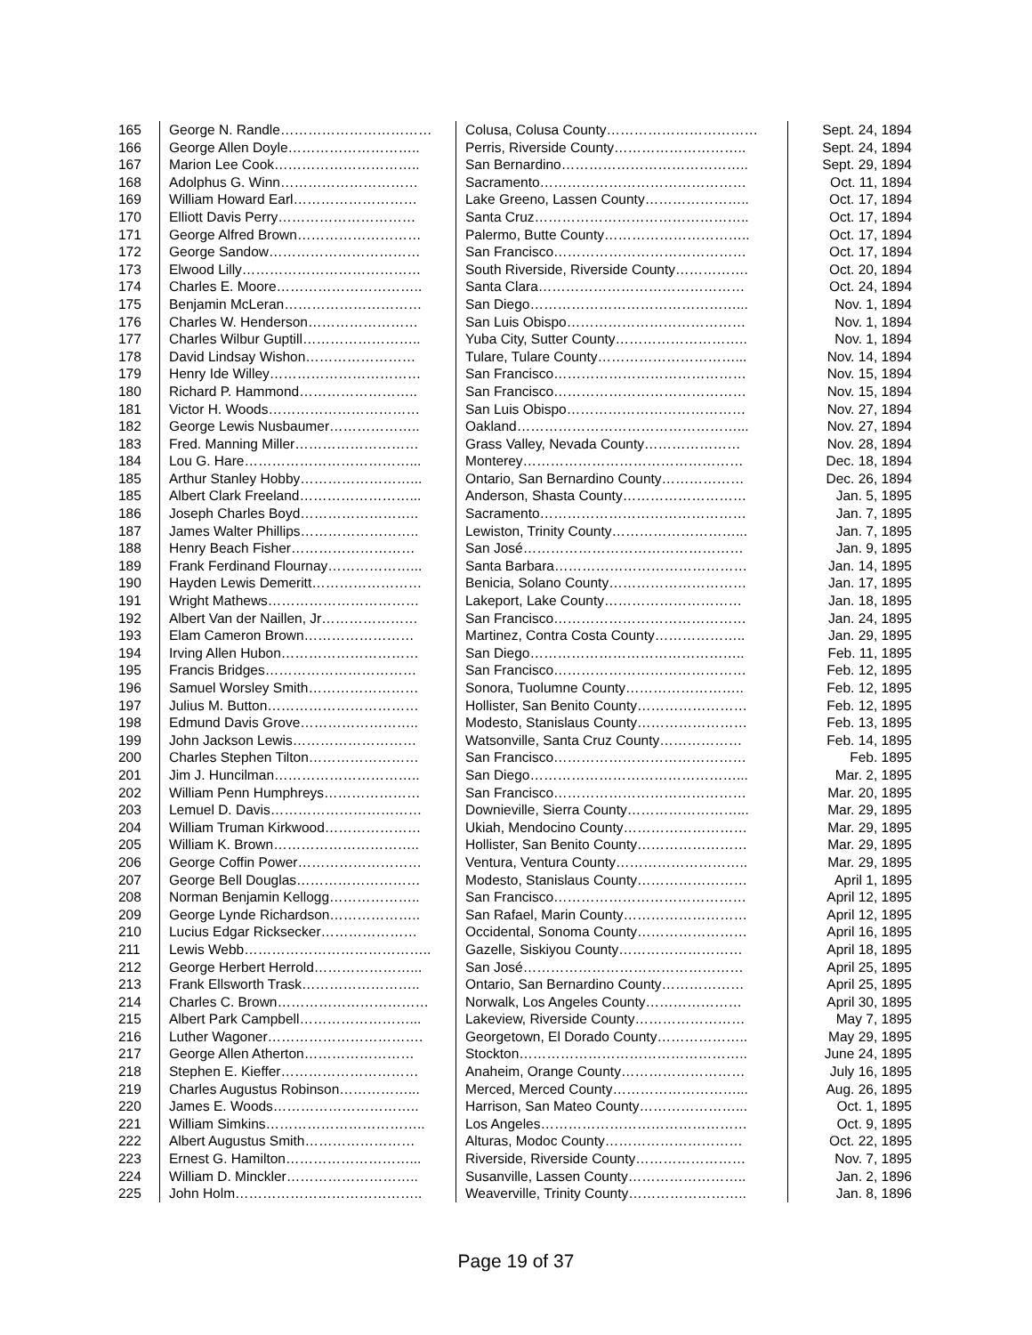| 165 | George N. Randle…………………………… | Colusa, Colusa County…………………………… | Sept. 24, 1894 |
| 166 | George Allen Doyle……………………….. | Perris, Riverside County……………………….. | Sept. 24, 1894 |
| 167 | Marion Lee Cook………………………….. | San Bernardino………………………………….. | Sept. 29, 1894 |
| 168 | Adolphus G. Winn………………………… | Sacramento……………………………………… | Oct. 11, 1894 |
| 169 | William Howard Earl……………………… | Lake Greeno, Lassen County………………….. | Oct. 17, 1894 |
| 170 | Elliott Davis Perry………………………… | Santa Cruz……………………………………….. | Oct. 17, 1894 |
| 171 | George Alfred Brown……………………… | Palermo, Butte County………………………….. | Oct. 17, 1894 |
| 172 | George Sandow…………………………… | San Francisco…………………………………… | Oct. 17, 1894 |
| 173 | Elwood Lilly………………………………… | South Riverside, Riverside County……………. | Oct. 20, 1894 |
| 174 | Charles E. Moore………………………….. | Santa Clara……………………………………… | Oct. 24, 1894 |
| 175 | Benjamin McLeran………………………… | San Diego………………………………………... | Nov. 1, 1894 |
| 176 | Charles W. Henderson…………………… | San Luis Obispo………………………………… | Nov. 1, 1894 |
| 177 | Charles Wilbur Guptill…………………….. | Yuba City, Sutter County……………………….. | Nov. 1, 1894 |
| 178 | David Lindsay Wishon…………………… | Tulare, Tulare County…………………………... | Nov. 14, 1894 |
| 179 | Henry Ide Willey…………………………… | San Francisco…………………………………… | Nov. 15, 1894 |
| 180 | Richard P. Hammond…………………….. | San Francisco…………………………………… | Nov. 15, 1894 |
| 181 | Victor H. Woods…………………………… | San Luis Obispo………………………………… | Nov. 27, 1894 |
| 182 | George Lewis Nusbaumer……………….. | Oakland…………………………………………... | Nov. 27, 1894 |
| 183 | Fred. Manning Miller……………………… | Grass Valley, Nevada County………………… | Nov. 28, 1894 |
| 184 | Lou G. Hare………………………………... | Monterey………………………………………… | Dec. 18, 1894 |
| 185 | Arthur Stanley Hobby……………………... | Ontario, San Bernardino County……………… | Dec. 26, 1894 |
| 185 | Albert Clark Freeland……………………... | Anderson, Shasta County……………………… | Jan. 5, 1895 |
| 186 | Joseph Charles Boyd…………………….. | Sacramento……………………………………… | Jan. 7, 1895 |
| 187 | James Walter Phillips…………………….. | Lewiston, Trinity County………………………... | Jan. 7, 1895 |
| 188 | Henry Beach Fisher……………………… | San José………………………………………… | Jan. 9, 1895 |
| 189 | Frank Ferdinand Flournay………………... | Santa Barbara…………………………………… | Jan. 14, 1895 |
| 190 | Hayden Lewis Demeritt…………………… | Benicia, Solano County………………………… | Jan. 17, 1895 |
| 191 | Wright Mathews…………………………… | Lakeport, Lake County………………………… | Jan. 18, 1895 |
| 192 | Albert Van der Naillen, Jr………………… | San Francisco…………………………………… | Jan. 24, 1895 |
| 193 | Elam Cameron Brown…………………… | Martinez, Contra Costa County……………….. | Jan. 29, 1895 |
| 194 | Irving Allen Hubon………………………… | San Diego……………………………………….. | Feb. 11, 1895 |
| 195 | Francis Bridges…………………………… | San Francisco…………………………………… | Feb. 12, 1895 |
| 196 | Samuel Worsley Smith…………………… | Sonora, Tuolumne County…………………….. | Feb. 12, 1895 |
| 197 | Julius M. Button…………………………… | Hollister, San Benito County…………………… | Feb. 12, 1895 |
| 198 | Edmund Davis Grove…………………….. | Modesto, Stanislaus County…………………… | Feb. 13, 1895 |
| 199 | John Jackson Lewis……………………… | Watsonville, Santa Cruz County……………… | Feb. 14, 1895 |
| 200 | Charles Stephen Tilton…………………… | San Francisco…………………………………… | Feb. 1895 |
| 201 | Jim J. Huncilman………………………….. | San Diego………………………………………... | Mar. 2, 1895 |
| 202 | William Penn Humphreys………………… | San Francisco…………………………………… | Mar. 20, 1895 |
| 203 | Lemuel D. Davis…………………………… | Downieville, Sierra County……………………... | Mar. 29, 1895 |
| 204 | William Truman Kirkwood………………… | Ukiah, Mendocino County……………………… | Mar. 29, 1895 |
| 205 | William K. Brown………………………….. | Hollister, San Benito County…………………… | Mar. 29, 1895 |
| 206 | George Coffin Power……………………… | Ventura, Ventura County……………………….. | Mar. 29, 1895 |
| 207 | George Bell Douglas……………………… | Modesto, Stanislaus County…………………… | April 1, 1895 |
| 208 | Norman Benjamin Kellogg……………….. | San Francisco…………………………………… | April 12, 1895 |
| 209 | George Lynde Richardson……………….. | San Rafael, Marin County……………………… | April 12, 1895 |
| 210 | Lucius Edgar Ricksecker………………… | Occidental, Sonoma County…………………… | April 16, 1895 |
| 211 | Lewis Webb………………………………….. | Gazelle, Siskiyou County……………………… | April 18, 1895 |
| 212 | George Herbert Herrold…………………... | San José………………………………………… | April 25, 1895 |
| 213 | Frank Ellsworth Trask…………………….. | Ontario, San Bernardino County……………… | April 25, 1895 |
| 214 | Charles C. Brown…………………………… | Norwalk, Los Angeles County………………… | April 30, 1895 |
| 215 | Albert Park Campbell……………………... | Lakeview, Riverside County…………………… | May 7, 1895 |
| 216 | Luther Wagoner……………………………. | Georgetown, El Dorado County……………….. | May 29, 1895 |
| 217 | George Allen Atherton…………………… | Stockton………………………………………….. | June 24, 1895 |
| 218 | Stephen E. Kieffer………………………… | Anaheim, Orange County……………………… | July 16, 1895 |
| 219 | Charles Augustus Robinson……………... | Merced, Merced County………………………... | Aug. 26, 1895 |
| 220 | James E. Woods………………………….. | Harrison, San Mateo County…………………... | Oct. 1, 1895 |
| 221 | William Simkins…………………………….. | Los Angeles……………………………………… | Oct. 9, 1895 |
| 222 | Albert Augustus Smith…………………… | Alturas, Modoc County………………………… | Oct. 22, 1895 |
| 223 | Ernest G. Hamilton………………………... | Riverside, Riverside County…………………… | Nov. 7, 1895 |
| 224 | William D. Minckler……………………….. | Susanville, Lassen County…………………….. | Jan. 2, 1896 |
| 225 | John Holm………………………………….. | Weaverville, Trinity County…………………….. | Jan. 8, 1896 |
Page 19 of 37